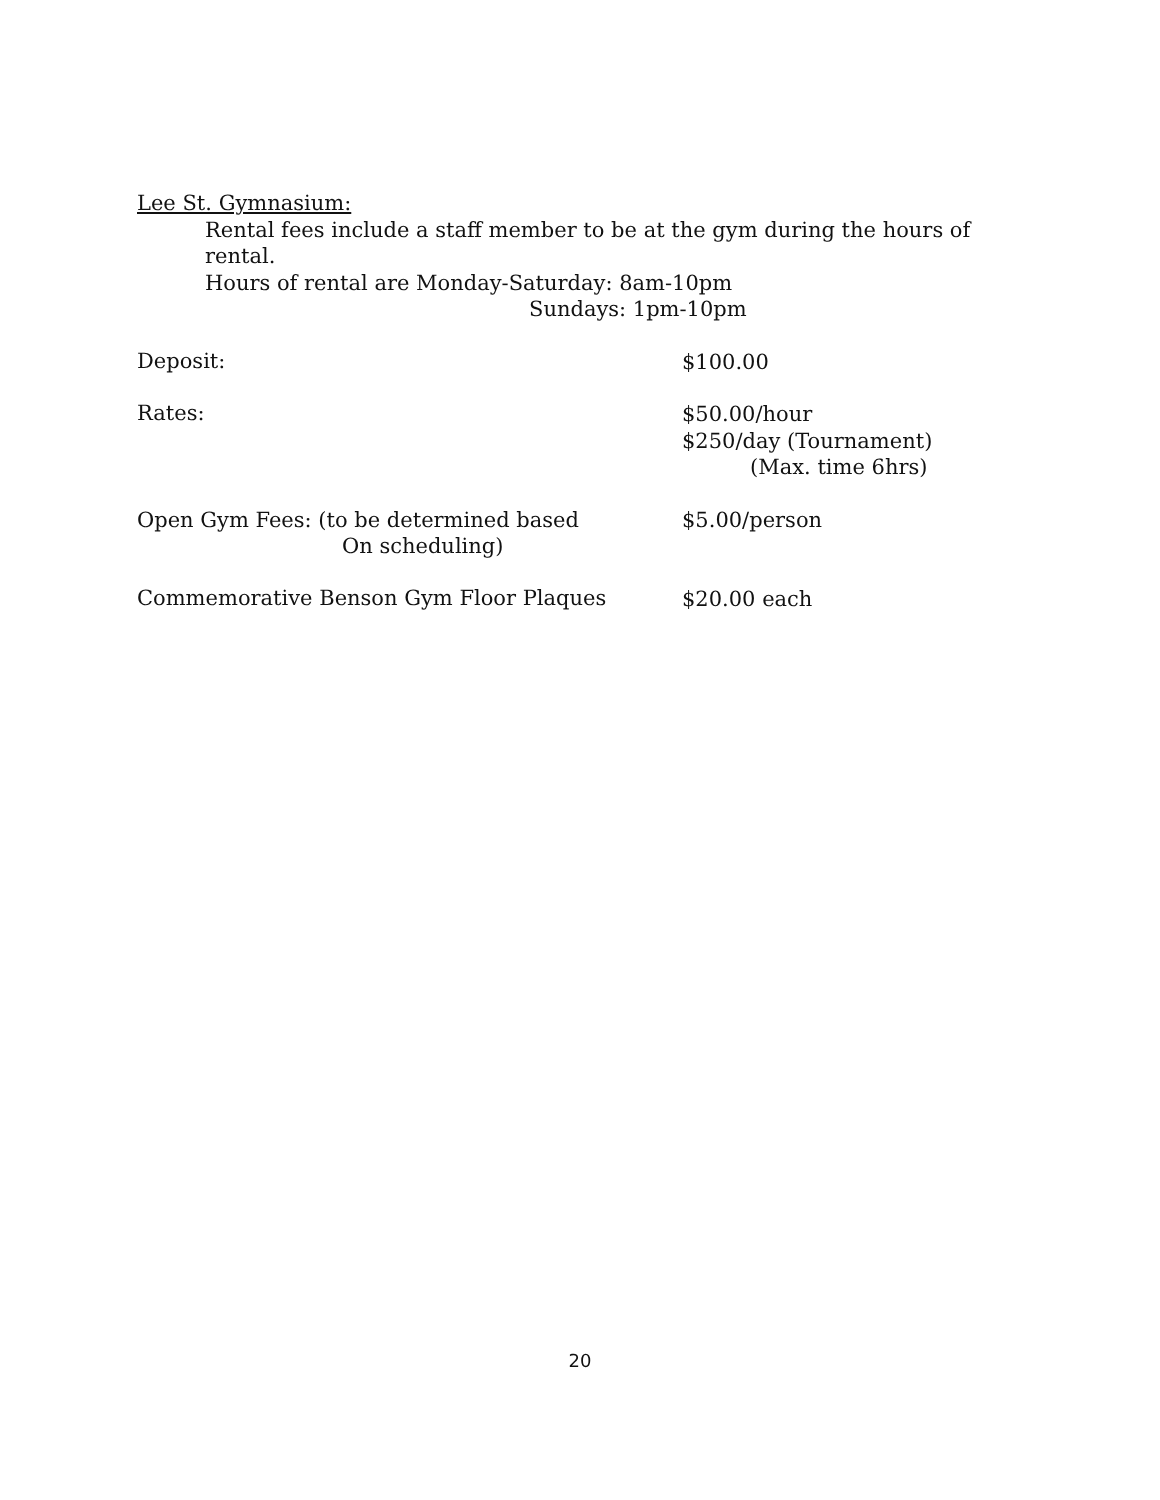Lee St. Gymnasium:
Rental fees include a staff member to be at the gym during the hours of rental.
Hours of rental are Monday-Saturday: 8am-10pm
Sundays: 1pm-10pm
Deposit:
$100.00
Rates:
$50.00/hour
$250/day (Tournament)
(Max. time 6hrs)
Open Gym Fees: (to be determined based
On scheduling)
$5.00/person
Commemorative Benson Gym Floor Plaques
$20.00 each
20